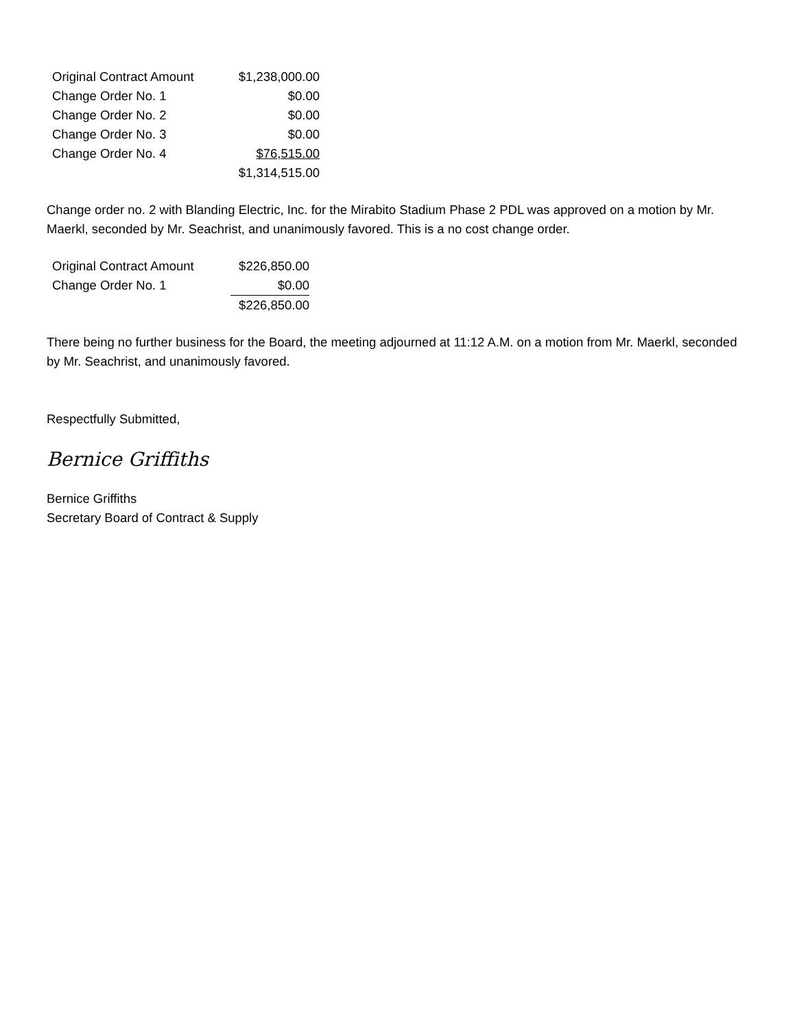| Original Contract Amount | $1,238,000.00 |
| Change Order No. 1 | $0.00 |
| Change Order No. 2 | $0.00 |
| Change Order No. 3 | $0.00 |
| Change Order No. 4 | $76,515.00 |
| | $1,314,515.00 |
Change order no. 2 with Blanding Electric, Inc. for the Mirabito Stadium Phase 2 PDL was approved on a motion by Mr. Maerkl, seconded by Mr. Seachrist, and unanimously favored. This is a no cost change order.
| Original Contract Amount | $226,850.00 |
| Change Order No. 1 | $0.00 |
| | $226,850.00 |
There being no further business for the Board, the meeting adjourned at 11:12 A.M. on a motion from Mr. Maerkl, seconded by Mr. Seachrist, and unanimously favored.
Respectfully Submitted,
Bernice Griffiths
Bernice Griffiths
Secretary Board of Contract & Supply